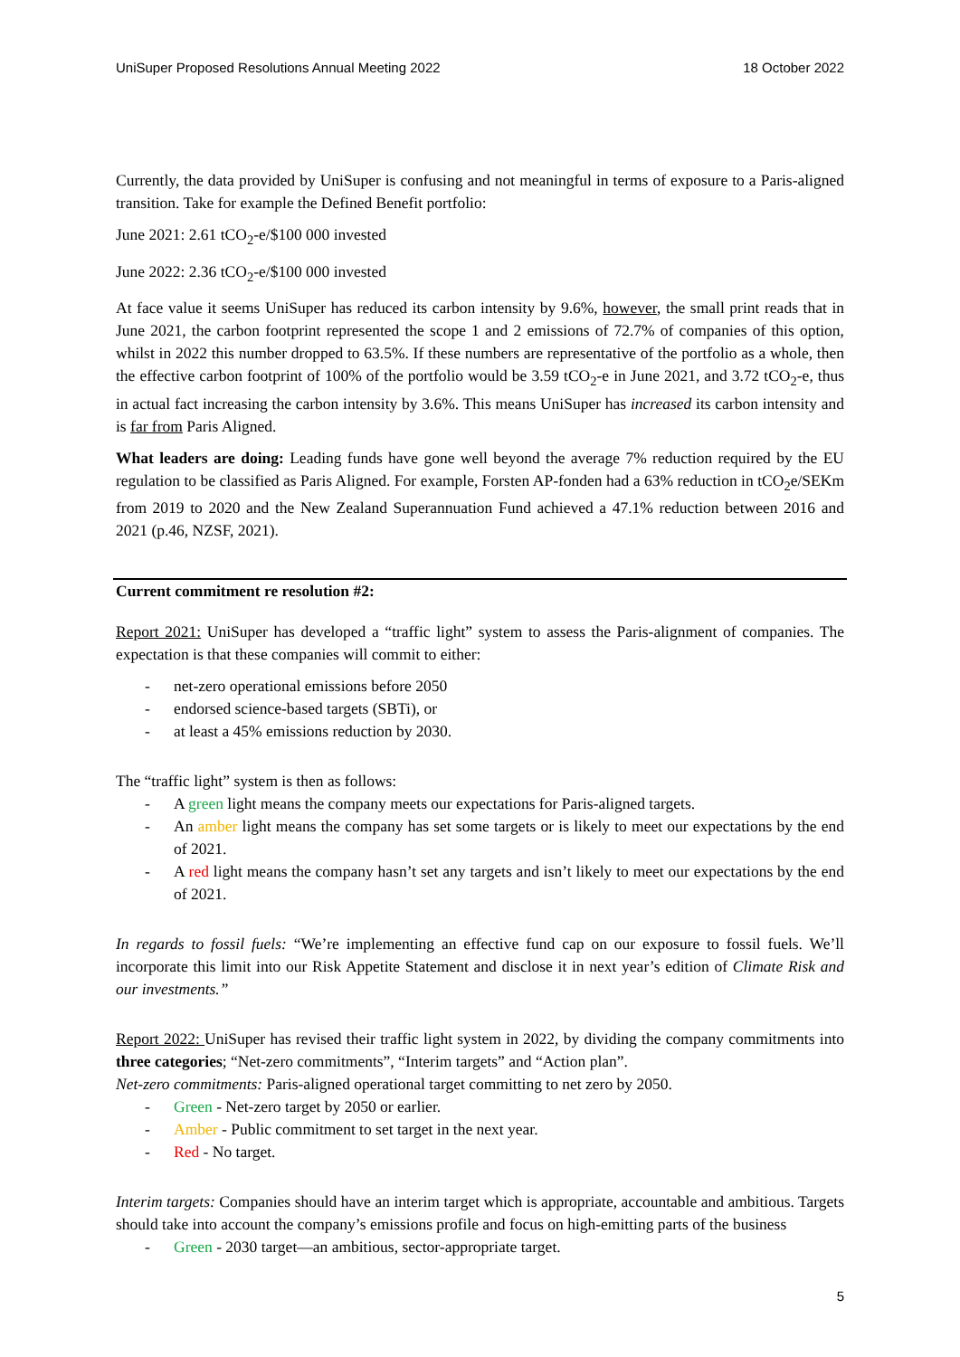UniSuper Proposed Resolutions Annual Meeting 2022 18 October 2022
Currently, the data provided by UniSuper is confusing and not meaningful in terms of exposure to a Paris-aligned transition. Take for example the Defined Benefit portfolio:
June 2021: 2.61 tCO<sub>2</sub>-e/$100 000 invested
June 2022: 2.36 tCO<sub>2</sub>-e/$100 000 invested
At face value it seems UniSuper has reduced its carbon intensity by 9.6%, however, the small print reads that in June 2021, the carbon footprint represented the scope 1 and 2 emissions of 72.7% of companies of this option, whilst in 2022 this number dropped to 63.5%. If these numbers are representative of the portfolio as a whole, then the effective carbon footprint of 100% of the portfolio would be 3.59 tCO<sub>2</sub>-e in June 2021, and 3.72 tCO<sub>2</sub>-e, thus in actual fact increasing the carbon intensity by 3.6%. This means UniSuper has increased its carbon intensity and is far from Paris Aligned.
What leaders are doing: Leading funds have gone well beyond the average 7% reduction required by the EU regulation to be classified as Paris Aligned. For example, Forsten AP-fonden had a 63% reduction in tCO<sub>2</sub>e/SEKm from 2019 to 2020 and the New Zealand Superannuation Fund achieved a 47.1% reduction between 2016 and 2021 (p.46, NZSF, 2021).
Current commitment re resolution #2:
Report 2021: UniSuper has developed a “traffic light” system to assess the Paris-alignment of companies. The expectation is that these companies will commit to either:
- net-zero operational emissions before 2050
- endorsed science-based targets (SBTi), or
- at least a 45% emissions reduction by 2030.
The “traffic light” system is then as follows:
- A green light means the company meets our expectations for Paris-aligned targets.
- An amber light means the company has set some targets or is likely to meet our expectations by the end of 2021.
- A red light means the company hasn’t set any targets and isn’t likely to meet our expectations by the end of 2021.
In regards to fossil fuels: “We’re implementing an effective fund cap on our exposure to fossil fuels. We’ll incorporate this limit into our Risk Appetite Statement and disclose it in next year’s edition of Climate Risk and our investments.”
Report 2022: UniSuper has revised their traffic light system in 2022, by dividing the company commitments into three categories; “Net-zero commitments”, “Interim targets” and “Action plan”.
Net-zero commitments: Paris-aligned operational target committing to net zero by 2050.
- Green - Net-zero target by 2050 or earlier.
- Amber - Public commitment to set target in the next year.
- Red - No target.
Interim targets: Companies should have an interim target which is appropriate, accountable and ambitious. Targets should take into account the company’s emissions profile and focus on high-emitting parts of the business
- Green - 2030 target—an ambitious, sector-appropriate target.
5